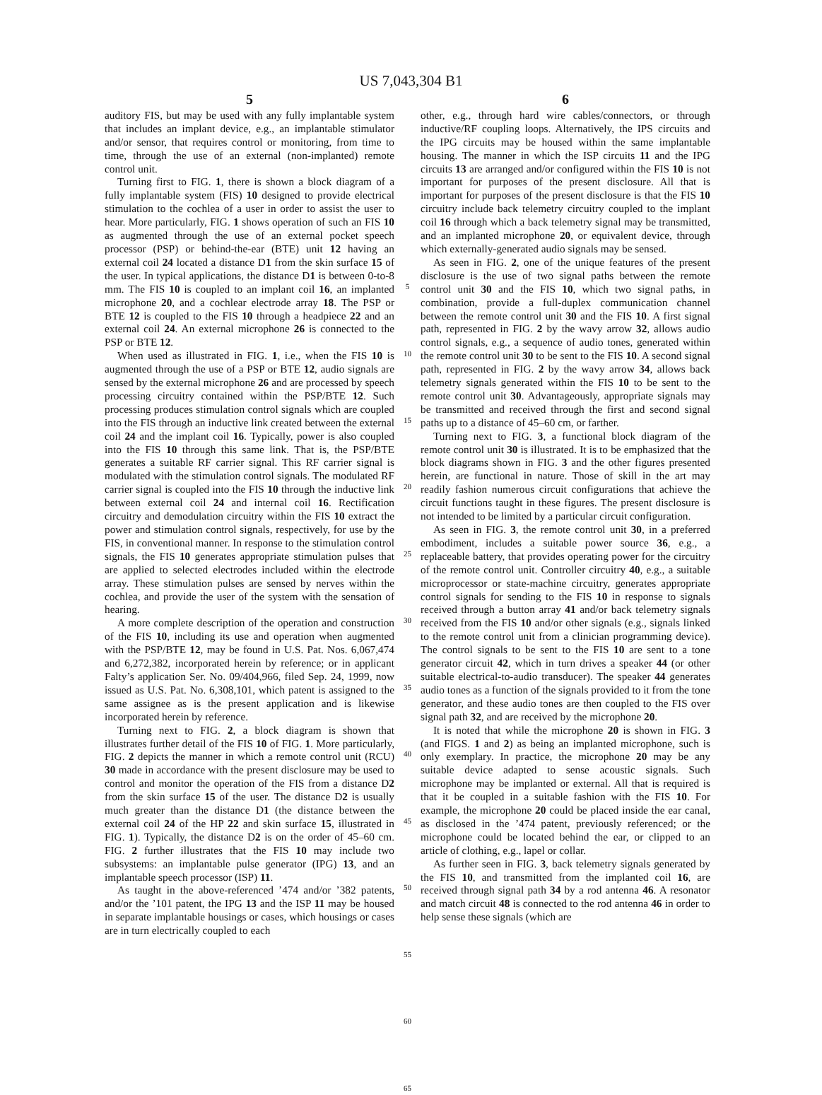US 7,043,304 B1
5
auditory FIS, but may be used with any fully implantable system that includes an implant device, e.g., an implantable stimulator and/or sensor, that requires control or monitoring, from time to time, through the use of an external (non-implanted) remote control unit.
Turning first to FIG. 1, there is shown a block diagram of a fully implantable system (FIS) 10 designed to provide electrical stimulation to the cochlea of a user in order to assist the user to hear. More particularly, FIG. 1 shows operation of such an FIS 10 as augmented through the use of an external pocket speech processor (PSP) or behind-the-ear (BTE) unit 12 having an external coil 24 located a distance D1 from the skin surface 15 of the user. In typical applications, the distance D1 is between 0-to-8 mm. The FIS 10 is coupled to an implant coil 16, an implanted microphone 20, and a cochlear electrode array 18. The PSP or BTE 12 is coupled to the FIS 10 through a headpiece 22 and an external coil 24. An external microphone 26 is connected to the PSP or BTE 12.
When used as illustrated in FIG. 1, i.e., when the FIS 10 is augmented through the use of a PSP or BTE 12, audio signals are sensed by the external microphone 26 and are processed by speech processing circuitry contained within the PSP/BTE 12. Such processing produces stimulation control signals which are coupled into the FIS through an inductive link created between the external coil 24 and the implant coil 16. Typically, power is also coupled into the FIS 10 through this same link. That is, the PSP/BTE generates a suitable RF carrier signal. This RF carrier signal is modulated with the stimulation control signals. The modulated RF carrier signal is coupled into the FIS 10 through the inductive link between external coil 24 and internal coil 16. Rectification circuitry and demodulation circuitry within the FIS 10 extract the power and stimulation control signals, respectively, for use by the FIS, in conventional manner. In response to the stimulation control signals, the FIS 10 generates appropriate stimulation pulses that are applied to selected electrodes included within the electrode array. These stimulation pulses are sensed by nerves within the cochlea, and provide the user of the system with the sensation of hearing.
A more complete description of the operation and construction of the FIS 10, including its use and operation when augmented with the PSP/BTE 12, may be found in U.S. Pat. Nos. 6,067,474 and 6,272,382, incorporated herein by reference; or in applicant Falty’s application Ser. No. 09/404,966, filed Sep. 24, 1999, now issued as U.S. Pat. No. 6,308,101, which patent is assigned to the same assignee as is the present application and is likewise incorporated herein by reference.
Turning next to FIG. 2, a block diagram is shown that illustrates further detail of the FIS 10 of FIG. 1. More particularly, FIG. 2 depicts the manner in which a remote control unit (RCU) 30 made in accordance with the present disclosure may be used to control and monitor the operation of the FIS from a distance D2 from the skin surface 15 of the user. The distance D2 is usually much greater than the distance D1 (the distance between the external coil 24 of the HP 22 and skin surface 15, illustrated in FIG. 1). Typically, the distance D2 is on the order of 45–60 cm. FIG. 2 further illustrates that the FIS 10 may include two subsystems: an implantable pulse generator (IPG) 13, and an implantable speech processor (ISP) 11.
As taught in the above-referenced ’474 and/or ’382 patents, and/or the ’101 patent, the IPG 13 and the ISP 11 may be housed in separate implantable housings or cases, which housings or cases are in turn electrically coupled to each
5
10
15
20
25
30
35
40
45
50
55
60
65
6
other, e.g., through hard wire cables/connectors, or through inductive/RF coupling loops. Alternatively, the IPS circuits and the IPG circuits may be housed within the same implantable housing. The manner in which the ISP circuits 11 and the IPG circuits 13 are arranged and/or configured within the FIS 10 is not important for purposes of the present disclosure. All that is important for purposes of the present disclosure is that the FIS 10 circuitry include back telemetry circuitry coupled to the implant coil 16 through which a back telemetry signal may be transmitted, and an implanted microphone 20, or equivalent device, through which externally-generated audio signals may be sensed.
As seen in FIG. 2, one of the unique features of the present disclosure is the use of two signal paths between the remote control unit 30 and the FIS 10, which two signal paths, in combination, provide a full-duplex communication channel between the remote control unit 30 and the FIS 10. A first signal path, represented in FIG. 2 by the wavy arrow 32, allows audio control signals, e.g., a sequence of audio tones, generated within the remote control unit 30 to be sent to the FIS 10. A second signal path, represented in FIG. 2 by the wavy arrow 34, allows back telemetry signals generated within the FIS 10 to be sent to the remote control unit 30. Advantageously, appropriate signals may be transmitted and received through the first and second signal paths up to a distance of 45–60 cm, or farther.
Turning next to FIG. 3, a functional block diagram of the remote control unit 30 is illustrated. It is to be emphasized that the block diagrams shown in FIG. 3 and the other figures presented herein, are functional in nature. Those of skill in the art may readily fashion numerous circuit configurations that achieve the circuit functions taught in these figures. The present disclosure is not intended to be limited by a particular circuit configuration.
As seen in FIG. 3, the remote control unit 30, in a preferred embodiment, includes a suitable power source 36, e.g., a replaceable battery, that provides operating power for the circuitry of the remote control unit. Controller circuitry 40, e.g., a suitable microprocessor or state-machine circuitry, generates appropriate control signals for sending to the FIS 10 in response to signals received through a button array 41 and/or back telemetry signals received from the FIS 10 and/or other signals (e.g., signals linked to the remote control unit from a clinician programming device). The control signals to be sent to the FIS 10 are sent to a tone generator circuit 42, which in turn drives a speaker 44 (or other suitable electrical-to-audio transducer). The speaker 44 generates audio tones as a function of the signals provided to it from the tone generator, and these audio tones are then coupled to the FIS over signal path 32, and are received by the microphone 20.
It is noted that while the microphone 20 is shown in FIG. 3 (and FIGS. 1 and 2) as being an implanted microphone, such is only exemplary. In practice, the microphone 20 may be any suitable device adapted to sense acoustic signals. Such microphone may be implanted or external. All that is required is that it be coupled in a suitable fashion with the FIS 10. For example, the microphone 20 could be placed inside the ear canal, as disclosed in the ’474 patent, previously referenced; or the microphone could be located behind the ear, or clipped to an article of clothing, e.g., lapel or collar.
As further seen in FIG. 3, back telemetry signals generated by the FIS 10, and transmitted from the implanted coil 16, are received through signal path 34 by a rod antenna 46. A resonator and match circuit 48 is connected to the rod antenna 46 in order to help sense these signals (which are